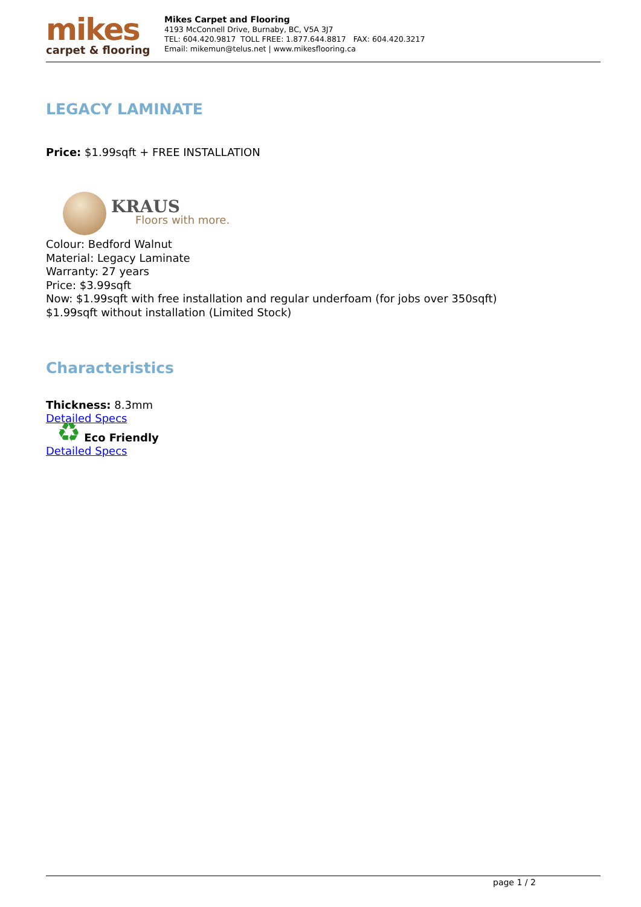mikes
carpet & flooring
Mikes Carpet and Flooring
4193 McConnell Drive, Burnaby, BC, V5A 3J7
TEL: 604.420.9817 TOLL FREE: 1.877.644.8817 FAX: 604.420.3217
Email: mikemun@telus.net | www.mikesflooring.ca
LEGACY LAMINATE
Price: $1.99sqft + FREE INSTALLATION
KRAUS
Floors with more.
Colour: Bedford Walnut
Material: Legacy Laminate
Warranty: 27 years
Price: $3.99sqft
Now: $1.99sqft with free installation and regular underfoam (for jobs over 350sqft)
$1.99sqft without installation (Limited Stock)
Characteristics
Thickness: 8.3mm
Detailed Specs
♻ Eco Friendly
Detailed Specs
page 1 / 2